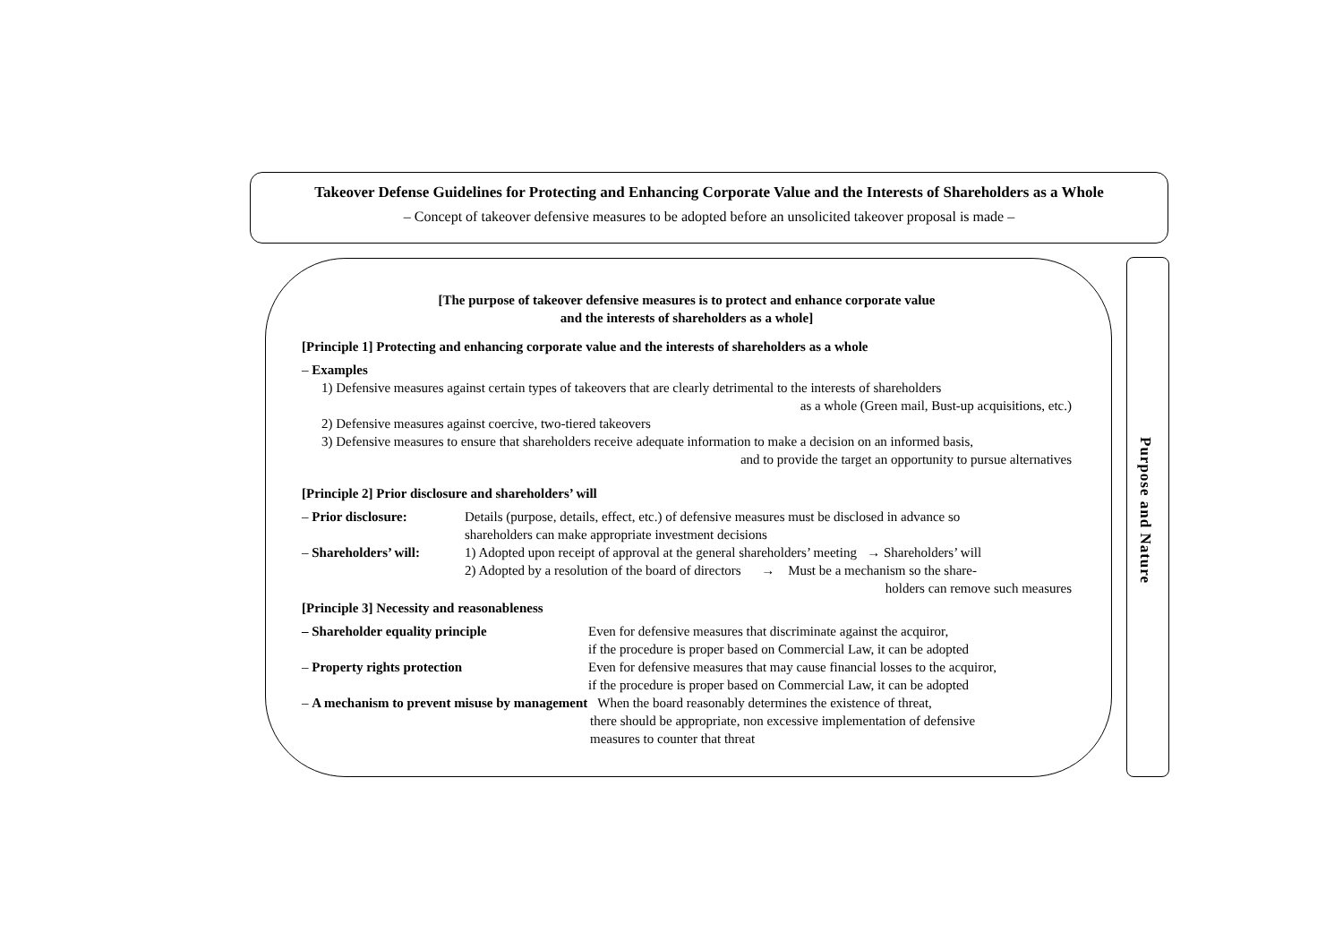Takeover Defense Guidelines for Protecting and Enhancing Corporate Value and the Interests of Shareholders as a Whole
– Concept of takeover defensive measures to be adopted before an unsolicited takeover proposal is made –
[The purpose of takeover defensive measures is to protect and enhance corporate value
and the interests of shareholders as a whole]
[Principle 1] Protecting and enhancing corporate value and the interests of shareholders as a whole
– Examples
1) Defensive measures against certain types of takeovers that are clearly detrimental to the interests of shareholders
as a whole (Green mail, Bust-up acquisitions, etc.)
2) Defensive measures against coercive, two-tiered takeovers
3) Defensive measures to ensure that shareholders receive adequate information to make a decision on an informed basis,
and to provide the target an opportunity to pursue alternatives
[Principle 2] Prior disclosure and shareholders’ will
– Prior disclosure: Details (purpose, details, effect, etc.) of defensive measures must be disclosed in advance so
shareholders can make appropriate investment decisions
– Shareholders’ will:
1) Adopted upon receipt of approval at the general shareholders’ meeting → Shareholders’ will
2) Adopted by a resolution of the board of directors → Must be a mechanism so the share-
holders can remove such measures
[Principle 3] Necessity and reasonableness
– Shareholder equality principle Even for defensive measures that discriminate against the acquiror,
if the procedure is proper based on Commercial Law, it can be adopted
– Property rights protection Even for defensive measures that may cause financial losses to the acquiror,
if the procedure is proper based on Commercial Law, it can be adopted
– A mechanism to prevent misuse by management When the board reasonably determines the existence of threat,
there should be appropriate, non excessive implementation of defensive
measures to counter that threat
Purpose and Nature